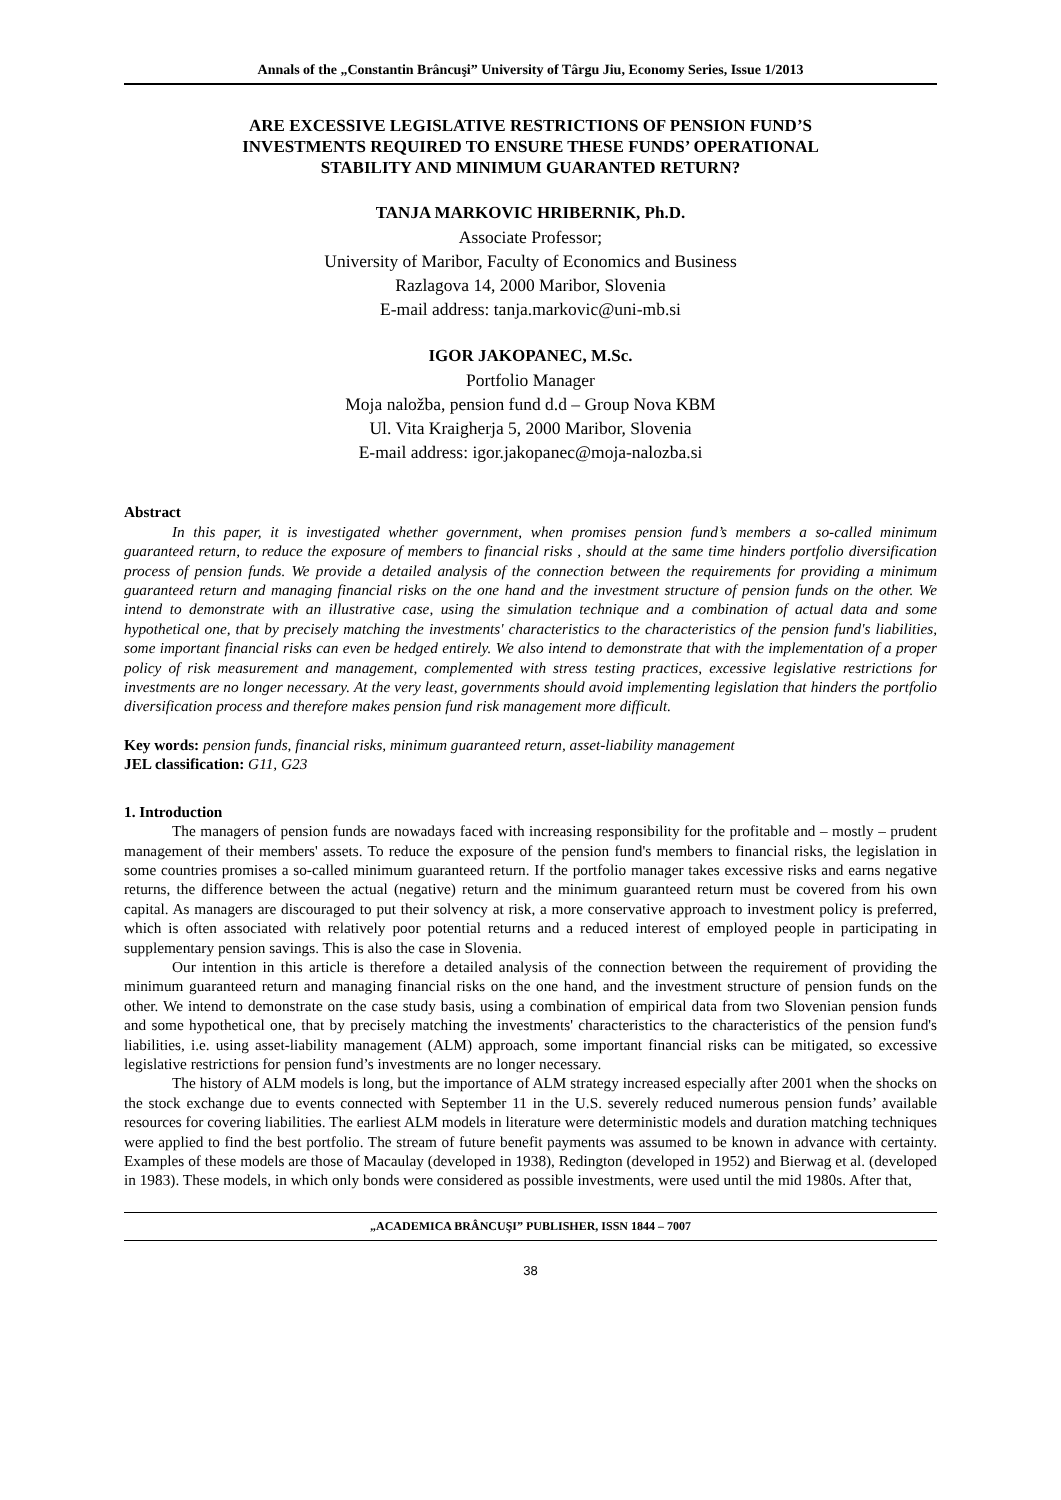Annals of the „Constantin Brâncuşi” University of Târgu Jiu, Economy Series, Issue 1/2013
ARE EXCESSIVE LEGISLATIVE RESTRICTIONS OF PENSION FUND’S
INVESTMENTS REQUIRED TO ENSURE THESE FUNDS’ OPERATIONAL
STABILITY AND MINIMUM GUARANTED RETURN?
TANJA MARKOVIC HRIBERNIK, Ph.D.
Associate Professor;
University of Maribor, Faculty of Economics and Business
Razlagova 14, 2000 Maribor, Slovenia
E-mail address: tanja.markovic@uni-mb.si
IGOR JAKOPANEC, M.Sc.
Portfolio Manager
Moja naložba, pension fund d.d – Group Nova KBM
Ul. Vita Kraigherja 5, 2000 Maribor, Slovenia
E-mail address: igor.jakopanec@moja-nalozba.si
Abstract
In this paper, it is investigated whether government, when promises pension fund’s members a so-called minimum guaranteed return, to reduce the exposure of members to financial risks , should at the same time hinders portfolio diversification process of pension funds. We provide a detailed analysis of the connection between the requirements for providing a minimum guaranteed return and managing financial risks on the one hand and the investment structure of pension funds on the other. We intend to demonstrate with an illustrative case, using the simulation technique and a combination of actual data and some hypothetical one, that by precisely matching the investments' characteristics to the characteristics of the pension fund's liabilities, some important financial risks can even be hedged entirely. We also intend to demonstrate that with the implementation of a proper policy of risk measurement and management, complemented with stress testing practices, excessive legislative restrictions for investments are no longer necessary. At the very least, governments should avoid implementing legislation that hinders the portfolio diversification process and therefore makes pension fund risk management more difficult.
Key words: pension funds, financial risks, minimum guaranteed return, asset-liability management
JEL classification: G11, G23
1. Introduction
The managers of pension funds are nowadays faced with increasing responsibility for the profitable and – mostly – prudent management of their members' assets. To reduce the exposure of the pension fund's members to financial risks, the legislation in some countries promises a so-called minimum guaranteed return. If the portfolio manager takes excessive risks and earns negative returns, the difference between the actual (negative) return and the minimum guaranteed return must be covered from his own capital. As managers are discouraged to put their solvency at risk, a more conservative approach to investment policy is preferred, which is often associated with relatively poor potential returns and a reduced interest of employed people in participating in supplementary pension savings. This is also the case in Slovenia.
Our intention in this article is therefore a detailed analysis of the connection between the requirement of providing the minimum guaranteed return and managing financial risks on the one hand, and the investment structure of pension funds on the other. We intend to demonstrate on the case study basis, using a combination of empirical data from two Slovenian pension funds and some hypothetical one, that by precisely matching the investments' characteristics to the characteristics of the pension fund's liabilities, i.e. using asset-liability management (ALM) approach, some important financial risks can be mitigated, so excessive legislative restrictions for pension fund’s investments are no longer necessary.
The history of ALM models is long, but the importance of ALM strategy increased especially after 2001 when the shocks on the stock exchange due to events connected with September 11 in the U.S. severely reduced numerous pension funds’ available resources for covering liabilities. The earliest ALM models in literature were deterministic models and duration matching techniques were applied to find the best portfolio. The stream of future benefit payments was assumed to be known in advance with certainty. Examples of these models are those of Macaulay (developed in 1938), Redington (developed in 1952) and Bierwag et al. (developed in 1983). These models, in which only bonds were considered as possible investments, were used until the mid 1980s. After that,
„ACADEMICA BRÂNCUŞI” PUBLISHER, ISSN 1844 – 7007
38